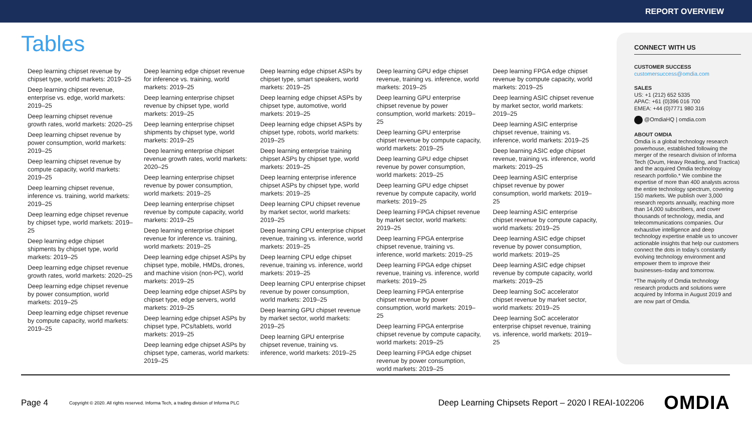REPORT OVERVIEW
Tables
Deep learning chipset revenue by chipset type, world markets: 2019–25
Deep learning chipset revenue, enterprise vs. edge, world markets: 2019–25
Deep learning chipset revenue growth rates, world markets: 2020–25
Deep learning chipset revenue by power consumption, world markets: 2019–25
Deep learning chipset revenue by compute capacity, world markets: 2019–25
Deep learning chipset revenue, inference vs. training, world markets: 2019–25
Deep learning edge chipset revenue by chipset type, world markets: 2019–25
Deep learning edge chipset shipments by chipset type, world markets: 2019–25
Deep learning edge chipset revenue growth rates, world markets: 2020–25
Deep learning edge chipset revenue by power consumption, world markets: 2019–25
Deep learning edge chipset revenue by compute capacity, world markets: 2019–25
Deep learning edge chipset revenue for inference vs. training, world markets: 2019–25
Deep learning enterprise chipset revenue by chipset type, world markets: 2019–25
Deep learning enterprise chipset shipments by chipset type, world markets: 2019–25
Deep learning enterprise chipset revenue growth rates, world markets: 2020–25
Deep learning enterprise chipset revenue by power consumption, world markets: 2019–25
Deep learning enterprise chipset revenue by compute capacity, world markets: 2019–25
Deep learning enterprise chipset revenue for inference vs. training, world markets: 2019–25
Deep learning edge chipset ASPs by chipset type, mobile, HMDs, drones, and machine vision (non-PC), world markets: 2019–25
Deep learning edge chipset ASPs by chipset type, edge servers, world markets: 2019–25
Deep learning edge chipset ASPs by chipset type, PCs/tablets, world markets: 2019–25
Deep learning edge chipset ASPs by chipset type, cameras, world markets: 2019–25
Deep learning edge chipset ASPs by chipset type, smart speakers, world markets: 2019–25
Deep learning edge chipset ASPs by chipset type, automotive, world markets: 2019–25
Deep learning edge chipset ASPs by chipset type, robots, world markets: 2019–25
Deep learning enterprise training chipset ASPs by chipset type, world markets: 2019–25
Deep learning enterprise inference chipset ASPs by chipset type, world markets: 2019–25
Deep learning CPU chipset revenue by market sector, world markets: 2019–25
Deep learning CPU enterprise chipset revenue, training vs. inference, world markets: 2019–25
Deep learning CPU edge chipset revenue, training vs. inference, world markets: 2019–25
Deep learning CPU enterprise chipset revenue by power consumption, world markets: 2019–25
Deep learning GPU chipset revenue by market sector, world markets: 2019–25
Deep learning GPU enterprise chipset revenue, training vs. inference, world markets: 2019–25
Deep learning GPU edge chipset revenue, training vs. inference, world markets: 2019–25
Deep learning GPU enterprise chipset revenue by power consumption, world markets: 2019–25
Deep learning GPU enterprise chipset revenue by compute capacity, world markets: 2019–25
Deep learning GPU edge chipset revenue by power consumption, world markets: 2019–25
Deep learning GPU edge chipset revenue by compute capacity, world markets: 2019–25
Deep learning FPGA chipset revenue by market sector, world markets: 2019–25
Deep learning FPGA enterprise chipset revenue, training vs. inference, world markets: 2019–25
Deep learning FPGA edge chipset revenue, training vs. inference, world markets: 2019–25
Deep learning FPGA enterprise chipset revenue by power consumption, world markets: 2019–25
Deep learning FPGA enterprise chipset revenue by compute capacity, world markets: 2019–25
Deep learning FPGA edge chipset revenue by power consumption, world markets: 2019–25
Deep learning FPGA edge chipset revenue by compute capacity, world markets: 2019–25
Deep learning ASIC chipset revenue by market sector, world markets: 2019–25
Deep learning ASIC enterprise chipset revenue, training vs. inference, world markets: 2019–25
Deep learning ASIC edge chipset revenue, training vs. inference, world markets: 2019–25
Deep learning ASIC enterprise chipset revenue by power consumption, world markets: 2019–25
Deep learning ASIC enterprise chipset revenue by compute capacity, world markets: 2019–25
Deep learning ASIC edge chipset revenue by power consumption, world markets: 2019–25
Deep learning ASIC edge chipset revenue by compute capacity, world markets: 2019–25
Deep learning SoC accelerator chipset revenue by market sector, world markets: 2019–25
Deep learning SoC accelerator enterprise chipset revenue, training vs. inference, world markets: 2019–25
CONNECT WITH US
CUSTOMER SUCCESS
customersuccess@omdia.com
SALES
US: +1 (212) 652 5335
APAC: +61 (0)396 016 700
EMEA: +44 (0)7771 980 316
@OmdiaHQ | omdia.com
ABOUT OMDIA
Omdia is a global technology research powerhouse, established following the merger of the research division of Informa Tech (Ovum, Heavy Reading, and Tractica) and the acquired Omdia technology research portfolio.* We combine the expertise of more than 400 analysts across the entire technology spectrum, covering 150 markets. We publish over 3,000 research reports annually, reaching more than 14,000 subscribers, and cover thousands of technology, media, and telecommunications companies. Our exhaustive intelligence and deep technology expertise enable us to uncover actionable insights that help our customers connect the dots in today’s constantly evolving technology environment and empower them to improve their businesses–today and tomorrow.
*The majority of Omdia technology research products and solutions were acquired by Informa in August 2019 and are now part of Omdia.
Page 4
Copyright © 2020. All rights reserved. Informa Tech, a trading division of Informa PLC
Deep Learning Chipsets Report – 2020 l REAI-102206
OMDIA